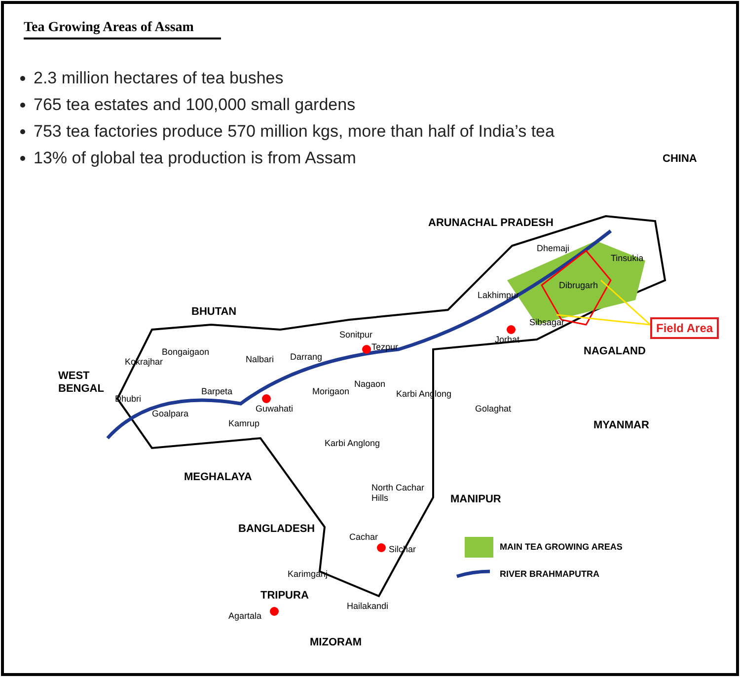Tea Growing Areas of Assam
2.3 million hectares of tea bushes
765 tea estates and 100,000 small gardens
753 tea factories produce 570 million kgs, more than half of India’s tea
13% of global tea production is from Assam
CHINA
ARUNACHAL PRADESH
BHUTAN
WEST
BENGAL
NAGALAND
MYANMAR
MEGHALAYA
MANIPUR
BANGLADESH
TRIPURA
MIZORAM
Dhemaji
Tinsukia
Dibrugarh
Lakhimpur
Sibsagar
Jorhat Sonitpur
Tezpur Bongaigaon
Kokrajhar Nalbari Darrang
Nagaon
Morigaon Karbi Anglong Barpeta
Dhubri
Goalpara Guwahati
Kamrup
Golaghat
Karbi Anglong
North Cachar
Hills
Cachar
Silchar
Karimganj
Hailakandi
Agartala
MAIN TEA GROWING AREAS
RIVER BRAHMAPUTRA
Field Area